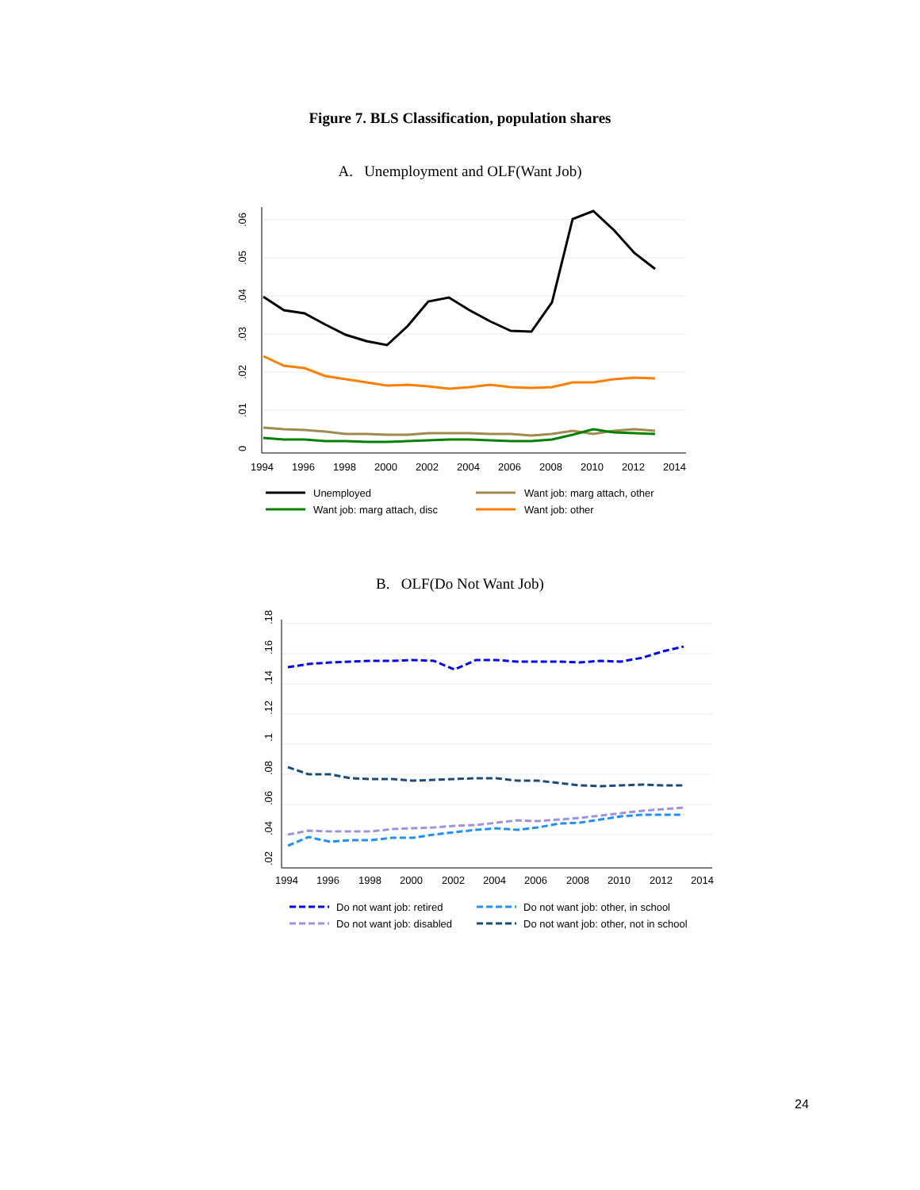Figure 7. BLS Classification, population shares
A. Unemployment and OLF(Want Job)
0
.01
.02
.03
.04
.05
.06
1994
1996
1998
2000
2002
2004
2006
2008
2010
2012
2014
Unemployed
Want job: marg attach, other
Want job: marg attach, disc
Want job: other
B. OLF(Do Not Want Job)
.02
.04
.06
.08
.1
.12
.14
.16
.18
1994
1996
1998
2000
2002
2004
2006
2008
2010
2012
2014
Do not want job: retired
Do not want job: other, in school
Do not want job: disabled
Do not want job: other, not in school
24